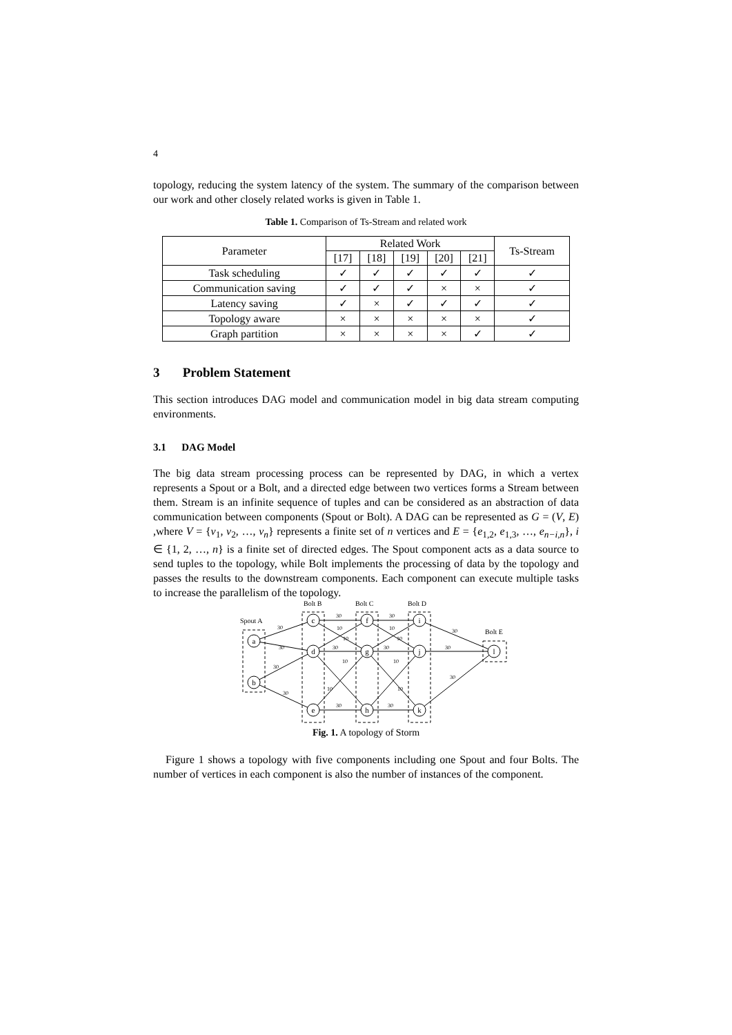4
topology, reducing the system latency of the system. The summary of the comparison between our work and other closely related works is given in Table 1.
Table 1. Comparison of Ts-Stream and related work
| Parameter | Related Work | | | | | Ts-Stream |
| --- | --- | --- | --- | --- | --- | --- |
| | [17] | [18] | [19] | [20] | [21] | |
| Task scheduling | ✓ | ✓ | ✓ | ✓ | ✓ | ✓ |
| Communication saving | ✓ | ✓ | ✓ | × | × | ✓ |
| Latency saving | ✓ | × | ✓ | ✓ | ✓ | ✓ |
| Topology aware | × | × | × | × | × | ✓ |
| Graph partition | × | × | × | × | ✓ | ✓ |
3 Problem Statement
This section introduces DAG model and communication model in big data stream computing environments.
3.1 DAG Model
The big data stream processing process can be represented by DAG, in which a vertex represents a Spout or a Bolt, and a directed edge between two vertices forms a Stream between them. Stream is an infinite sequence of tuples and can be considered as an abstraction of data communication between components (Spout or Bolt). A DAG can be represented as G = (V, E) ,where V = {v<sub>1</sub>, v<sub>2</sub>, …, v<sub>n</sub>} represents a finite set of n vertices and E = {e<sub>1,2</sub>, e<sub>1,3</sub>, …, e<sub>n−i,n</sub>}, i ∈ {1, 2, …, n} is a finite set of directed edges. The Spout component acts as a data source to send tuples to the topology, while Bolt implements the processing of data by the topology and passes the results to the downstream components. Each component can execute multiple tasks to increase the parallelism of the topology.
Spout A
Bolt B
Bolt C
Bolt D
Bolt E
a
b
c
d
e
f
g
h
i
j
k
l
30
30
30
30
30
30
30
30
30
30
30
30
30
10
10
10
10
10
10
10
10
Fig. 1. A topology of Storm
Figure 1 shows a topology with five components including one Spout and four Bolts. The number of vertices in each component is also the number of instances of the component.